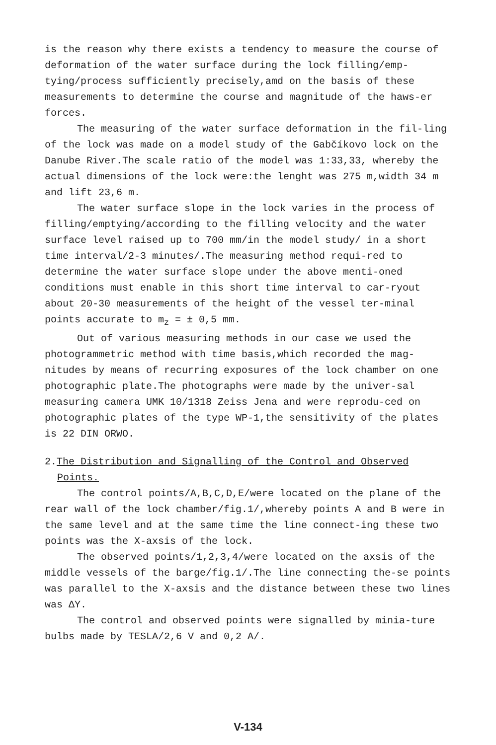is the reason why there exists a tendency to measure the course of deformation of the water surface during the lock filling/emp-tying/process sufficiently precisely,amd on the basis of these measurements to determine the course and magnitude of the haws-er forces.
The measuring of the water surface deformation in the fil-ling of the lock was made on a model study of the Gabčíkovo lock on the Danube River.The scale ratio of the model was 1:33,33, whereby the actual dimensions of the lock were:the lenght was 275 m,width 34 m and lift 23,6 m.
The water surface slope in the lock varies in the process of filling/emptying/according to the filling velocity and the water surface level raised up to 700 mm/in the model study/ in a short time interval/2-3 minutes/.The measuring method requi-red to determine the water surface slope under the above menti-oned conditions must enable in this short time interval to car-ryout about 20-30 measurements of the height of the vessel ter-minal points accurate to m<sub>z</sub> = ± 0,5 mm.
Out of various measuring methods in our case we used the photogrammetric method with time basis,which recorded the mag-nitudes by means of recurring exposures of the lock chamber on one photographic plate.The photographs were made by the univer-sal measuring camera UMK 10/1318 Zeiss Jena and were reprodu-ced on photographic plates of the type WP-1,the sensitivity of the plates is 22 DIN ORWO.
2.The Distribution and Signalling of the Control and Observed
Points.
The control points/A,B,C,D,E/were located on the plane of the rear wall of the lock chamber/fig.1/,whereby points A and B were in the same level and at the same time the line connect-ing these two points was the X-axsis of the lock.
The observed points/1,2,3,4/were located on the axsis of the middle vessels of the barge/fig.1/.The line connecting the-se points was parallel to the X-axsis and the distance between these two lines was ΔY.
The control and observed points were signalled by minia-ture bulbs made by TESLA/2,6 V and 0,2 A/.
V-134